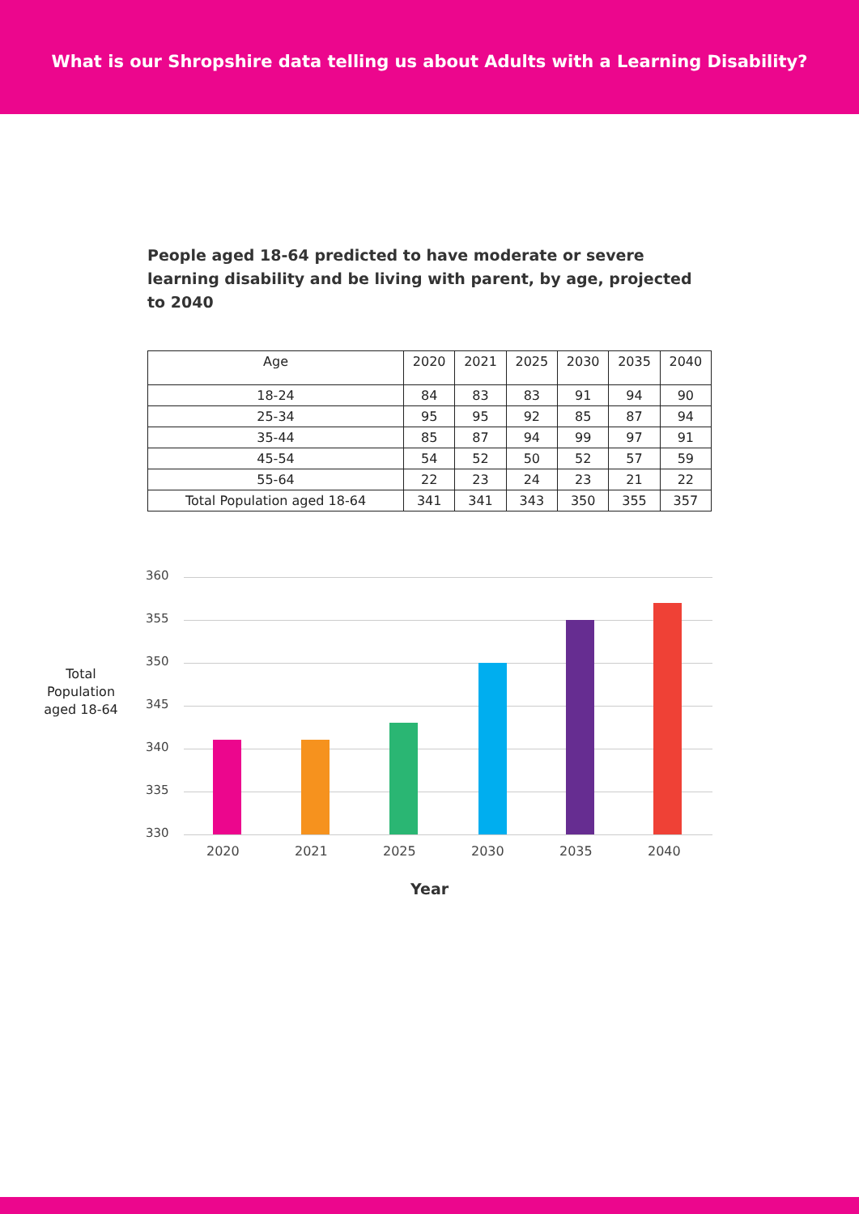What is our Shropshire data telling us about Adults with a Learning Disability?
People aged 18-64 predicted to have moderate or severe learning disability and be living with parent, by age, projected to 2040
| Age | 2020 | 2021 | 2025 | 2030 | 2035 | 2040 |
| --- | --- | --- | --- | --- | --- | --- |
| 18-24 | 84 | 83 | 83 | 91 | 94 | 90 |
| 25-34 | 95 | 95 | 92 | 85 | 87 | 94 |
| 35-44 | 85 | 87 | 94 | 99 | 97 | 91 |
| 45-54 | 54 | 52 | 50 | 52 | 57 | 59 |
| 55-64 | 22 | 23 | 24 | 23 | 21 | 22 |
| Total Population aged 18-64 | 341 | 341 | 343 | 350 | 355 | 357 |
Total Population aged 18-64
360
355
350
345
340
335
330
2020 2021 2025 2030 2035 2040
Year